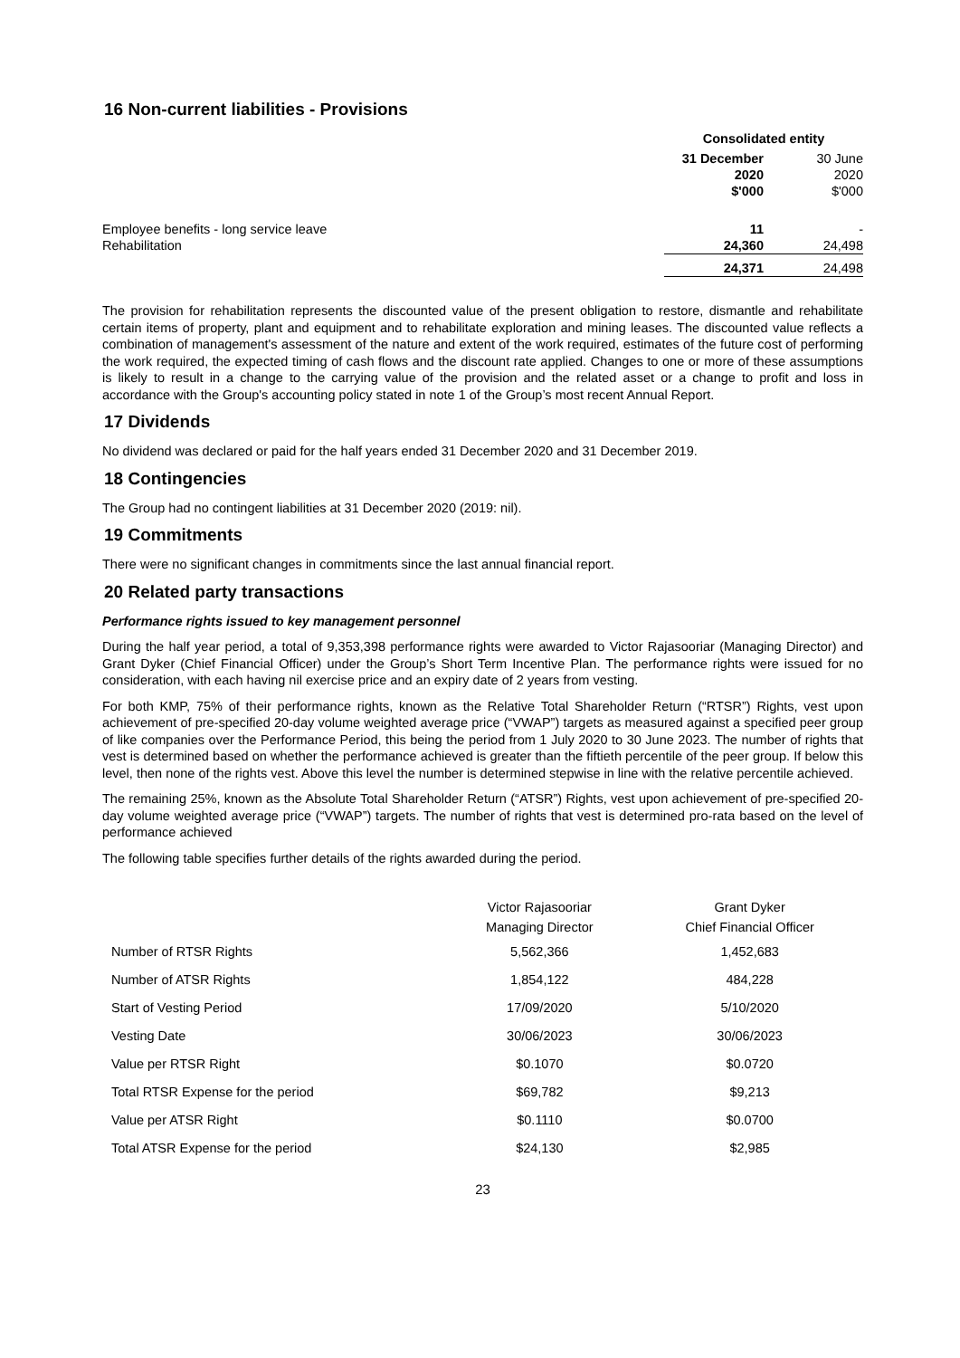16 Non-current liabilities - Provisions
| | Consolidated entity | |
| | 31 December 2020 $'000 | 30 June 2020 $'000 |
| Employee benefits - long service leave | 11 | - |
| Rehabilitation | 24,360 | 24,498 |
| | 24,371 | 24,498 |
The provision for rehabilitation represents the discounted value of the present obligation to restore, dismantle and rehabilitate certain items of property, plant and equipment and to rehabilitate exploration and mining leases. The discounted value reflects a combination of management's assessment of the nature and extent of the work required, estimates of the future cost of performing the work required, the expected timing of cash flows and the discount rate applied. Changes to one or more of these assumptions is likely to result in a change to the carrying value of the provision and the related asset or a change to profit and loss in accordance with the Group's accounting policy stated in note 1 of the Group’s most recent Annual Report.
17 Dividends
No dividend was declared or paid for the half years ended 31 December 2020 and 31 December 2019.
18 Contingencies
The Group had no contingent liabilities at 31 December 2020 (2019: nil).
19 Commitments
There were no significant changes in commitments since the last annual financial report.
20 Related party transactions
Performance rights issued to key management personnel
During the half year period, a total of 9,353,398 performance rights were awarded to Victor Rajasooriar (Managing Director) and Grant Dyker (Chief Financial Officer) under the Group’s Short Term Incentive Plan. The performance rights were issued for no consideration, with each having nil exercise price and an expiry date of 2 years from vesting.
For both KMP, 75% of their performance rights, known as the Relative Total Shareholder Return (“RTSR”) Rights, vest upon achievement of pre-specified 20-day volume weighted average price (“VWAP”) targets as measured against a specified peer group of like companies over the Performance Period, this being the period from 1 July 2020 to 30 June 2023. The number of rights that vest is determined based on whether the performance achieved is greater than the fiftieth percentile of the peer group. If below this level, then none of the rights vest. Above this level the number is determined stepwise in line with the relative percentile achieved.
The remaining 25%, known as the Absolute Total Shareholder Return (“ATSR”) Rights, vest upon achievement of pre-specified 20-day volume weighted average price (“VWAP”) targets. The number of rights that vest is determined pro-rata based on the level of performance achieved
The following table specifies further details of the rights awarded during the period.
| | Victor Rajasooriar | Grant Dyker |
| | Managing Director | Chief Financial Officer |
| Number of RTSR Rights | 5,562,366 | 1,452,683 |
| Number of ATSR Rights | 1,854,122 | 484,228 |
| Start of Vesting Period | 17/09/2020 | 5/10/2020 |
| Vesting Date | 30/06/2023 | 30/06/2023 |
| Value per RTSR Right | $0.1070 | $0.0720 |
| Total RTSR Expense for the period | $69,782 | $9,213 |
| Value per ATSR Right | $0.1110 | $0.0700 |
| Total ATSR Expense for the period | $24,130 | $2,985 |
23